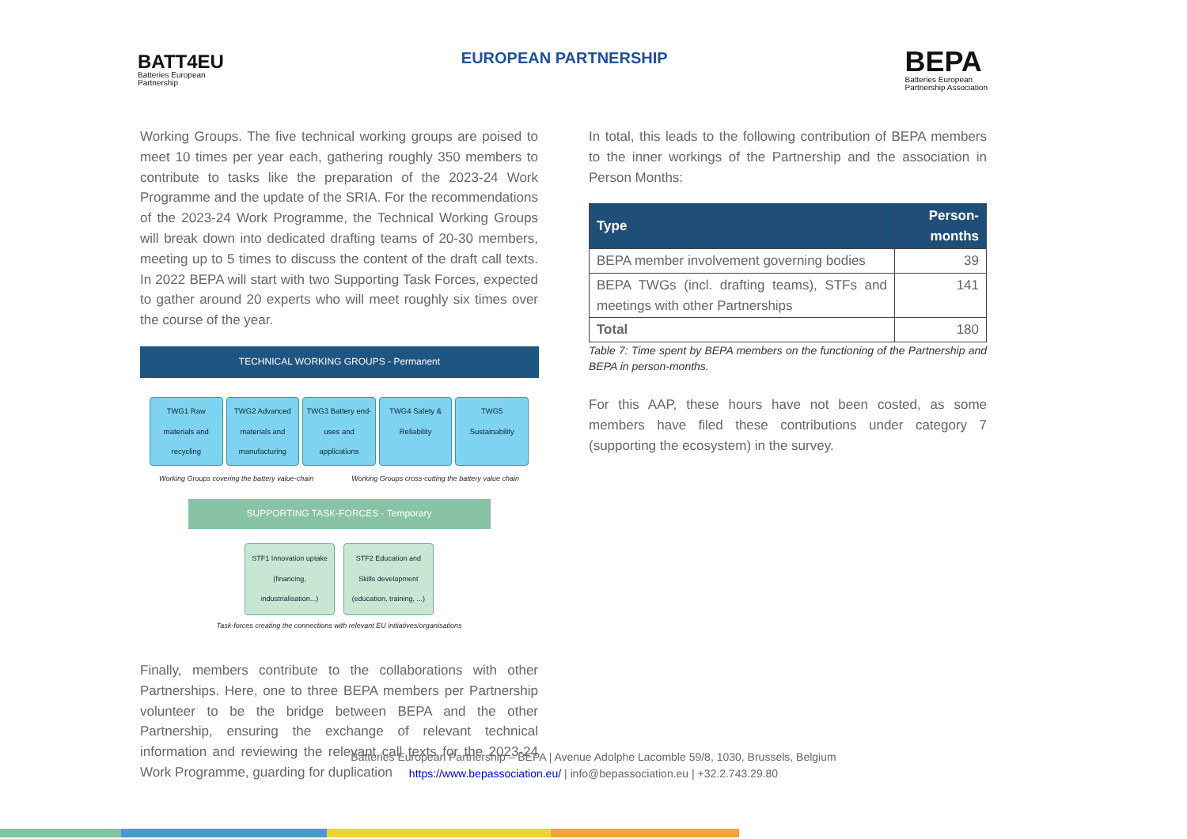BATT4EU
Batteries European
Partnership
EUROPEAN PARTNERSHIP
BEPA
Batteries European
Partnership Association
Working Groups. The five technical working groups are poised to meet 10 times per year each, gathering roughly 350 members to contribute to tasks like the preparation of the 2023-24 Work Programme and the update of the SRIA. For the recommendations of the 2023-24 Work Programme, the Technical Working Groups will break down into dedicated drafting teams of 20-30 members, meeting up to 5 times to discuss the content of the draft call texts. In 2022 BEPA will start with two Supporting Task Forces, expected to gather around 20 experts who will meet roughly six times over the course of the year.
TECHNICAL WORKING GROUPS - Permanent
TWG1 Raw materials and recycling
TWG2 Advanced materials and manufacturing
TWG3 Battery end-uses and applications
TWG4 Safety & Reliability TWG5 Sustainability
Working Groups covering the battery value-chain Working Groups cross-cutting the battery value chain
SUPPORTING TASK-FORCES - Temporary
STF1 Innovation uptake (financing, industrialisation...) STF2 Education and Skills development (education, training, ...)
Task-forces creating the connections with relevant EU initiatives/organisations
Finally, members contribute to the collaborations with other Partnerships. Here, one to three BEPA members per Partnership volunteer to be the bridge between BEPA and the other Partnership, ensuring the exchange of relevant technical information and reviewing the relevant call texts for the 2023-24 Work Programme, guarding for duplication
In total, this leads to the following contribution of BEPA members to the inner workings of the Partnership and the association in Person Months:
| Type | Person-months |
| --- | --- |
| BEPA member involvement governing bodies | 39 |
| BEPA TWGs (incl. drafting teams), STFs and meetings with other Partnerships | 141 |
| Total | 180 |
Table 7: Time spent by BEPA members on the functioning of the Partnership and BEPA in person-months.
For this AAP, these hours have not been costed, as some members have filed these contributions under category 7 (supporting the ecosystem) in the survey.
Batteries European Partnership – BEPA | Avenue Adolphe Lacomble 59/8, 1030, Brussels, Belgium
https://www.bepassociation.eu/ | info@bepassociation.eu | +32.2.743.29.80